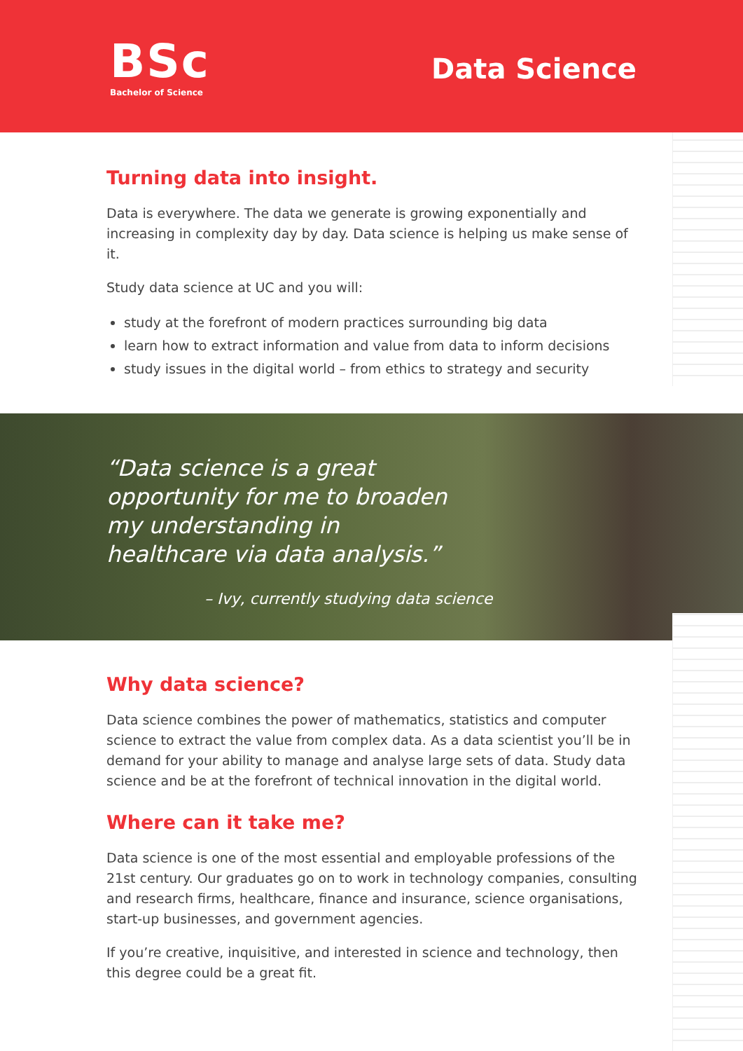BSc
Bachelor of Science
Data Science
Turning data into insight.
Data is everywhere. The data we generate is growing exponentially and increasing in complexity day by day. Data science is helping us make sense of it.
Study data science at UC and you will:
study at the forefront of modern practices surrounding big data
learn how to extract information and value from data to inform decisions
study issues in the digital world – from ethics to strategy and security
“Data science is a great opportunity for me to broaden my understanding in healthcare via data analysis.”
– Ivy, currently studying data science
Why data science?
Data science combines the power of mathematics, statistics and computer science to extract the value from complex data. As a data scientist you’ll be in demand for your ability to manage and analyse large sets of data. Study data science and be at the forefront of technical innovation in the digital world.
Where can it take me?
Data science is one of the most essential and employable professions of the 21st century. Our graduates go on to work in technology companies, consulting and research firms, healthcare, finance and insurance, science organisations, start-up businesses, and government agencies.
If you’re creative, inquisitive, and interested in science and technology, then this degree could be a great fit.